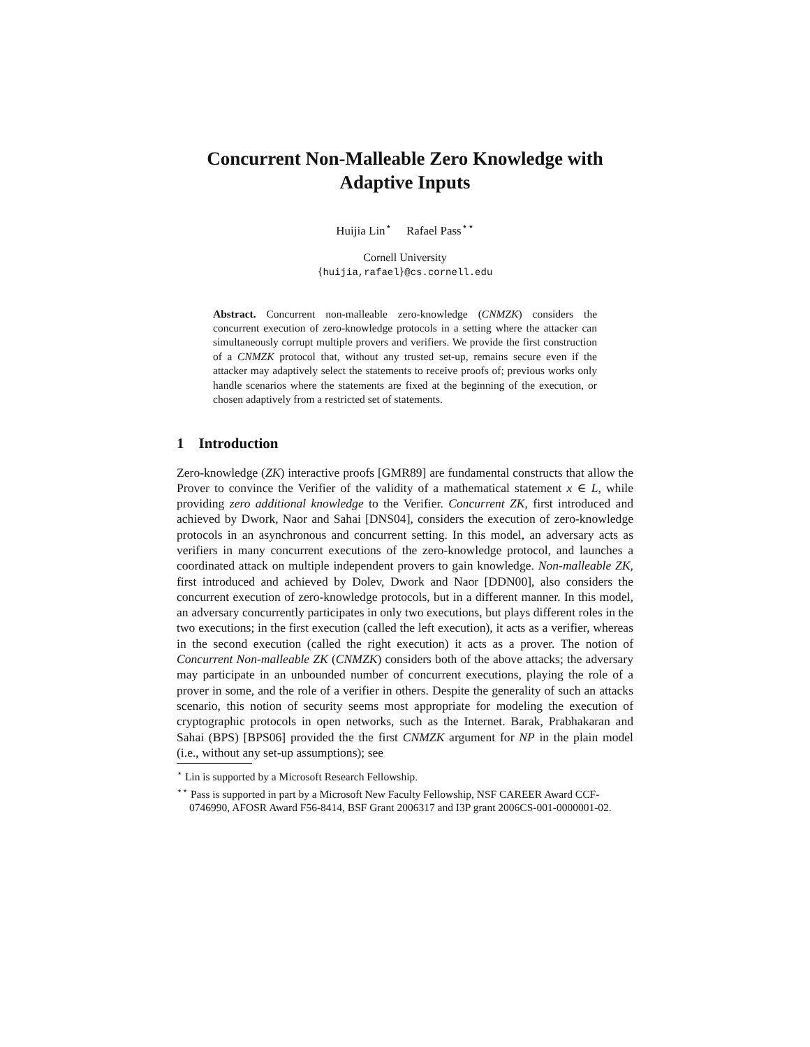Concurrent Non-Malleable Zero Knowledge with
Adaptive Inputs
Huijia Lin<sup>⋆</sup> Rafael Pass<sup>⋆⋆</sup>
Cornell University
{huijia,rafael}@cs.cornell.edu
Abstract. Concurrent non-malleable zero-knowledge (CNMZK) considers the concurrent execution of zero-knowledge protocols in a setting where the attacker can simultaneously corrupt multiple provers and verifiers. We provide the first construction of a CNMZK protocol that, without any trusted set-up, remains secure even if the attacker may adaptively select the statements to receive proofs of; previous works only handle scenarios where the statements are fixed at the beginning of the execution, or chosen adaptively from a restricted set of statements.
1 Introduction
Zero-knowledge (ZK) interactive proofs [GMR89] are fundamental constructs that allow the Prover to convince the Verifier of the validity of a mathematical statement x ∈ L, while providing zero additional knowledge to the Verifier. Concurrent ZK, first introduced and achieved by Dwork, Naor and Sahai [DNS04], considers the execution of zero-knowledge protocols in an asynchronous and concurrent setting. In this model, an adversary acts as verifiers in many concurrent executions of the zero-knowledge protocol, and launches a coordinated attack on multiple independent provers to gain knowledge. Non-malleable ZK, first introduced and achieved by Dolev, Dwork and Naor [DDN00], also considers the concurrent execution of zero-knowledge protocols, but in a different manner. In this model, an adversary concurrently participates in only two executions, but plays different roles in the two executions; in the first execution (called the left execution), it acts as a verifier, whereas in the second execution (called the right execution) it acts as a prover. The notion of Concurrent Non-malleable ZK (CNMZK) considers both of the above attacks; the adversary may participate in an unbounded number of concurrent executions, playing the role of a prover in some, and the role of a verifier in others. Despite the generality of such an attacks scenario, this notion of security seems most appropriate for modeling the execution of cryptographic protocols in open networks, such as the Internet. Barak, Prabhakaran and Sahai (BPS) [BPS06] provided the the first CNMZK argument for NP in the plain model (i.e., without any set-up assumptions); see
<sup>⋆</sup> Lin is supported by a Microsoft Research Fellowship.
<sup>⋆⋆</sup> Pass is supported in part by a Microsoft New Faculty Fellowship, NSF CAREER Award CCF-0746990, AFOSR Award F56-8414, BSF Grant 2006317 and I3P grant 2006CS-001-0000001-02.